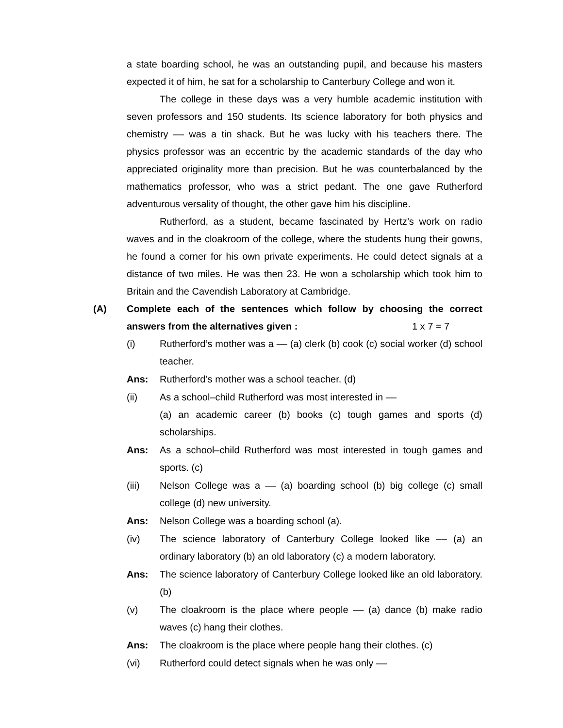a state boarding school, he was an outstanding pupil, and because his masters expected it of him, he sat for a scholarship to Canterbury College and won it.
The college in these days was a very humble academic institution with seven professors and 150 students. Its science laboratory for both physics and chemistry –– was a tin shack. But he was lucky with his teachers there. The physics professor was an eccentric by the academic standards of the day who appreciated originality more than precision. But he was counterbalanced by the mathematics professor, who was a strict pedant. The one gave Rutherford adventurous versality of thought, the other gave him his discipline.
Rutherford, as a student, became fascinated by Hertz’s work on radio waves and in the cloakroom of the college, where the students hung their gowns, he found a corner for his own private experiments. He could detect signals at a distance of two miles. He was then 23. He won a scholarship which took him to Britain and the Cavendish Laboratory at Cambridge.
(A) Complete each of the sentences which follow by choosing the correct answers from the alternatives given : 1 x 7 = 7
(i) Rutherford’s mother was a –– (a) clerk (b) cook (c) social worker (d) school teacher.
Ans: Rutherford’s mother was a school teacher. (d)
(ii) As a school–child Rutherford was most interested in ––
(a) an academic career (b) books (c) tough games and sports (d) scholarships.
Ans: As a school–child Rutherford was most interested in tough games and sports. (c)
(iii) Nelson College was a –– (a) boarding school (b) big college (c) small college (d) new university.
Ans: Nelson College was a boarding school (a).
(iv) The science laboratory of Canterbury College looked like –– (a) an ordinary laboratory (b) an old laboratory (c) a modern laboratory.
Ans: The science laboratory of Canterbury College looked like an old laboratory. (b)
(v) The cloakroom is the place where people –– (a) dance (b) make radio waves (c) hang their clothes.
Ans: The cloakroom is the place where people hang their clothes. (c)
(vi) Rutherford could detect signals when he was only ––